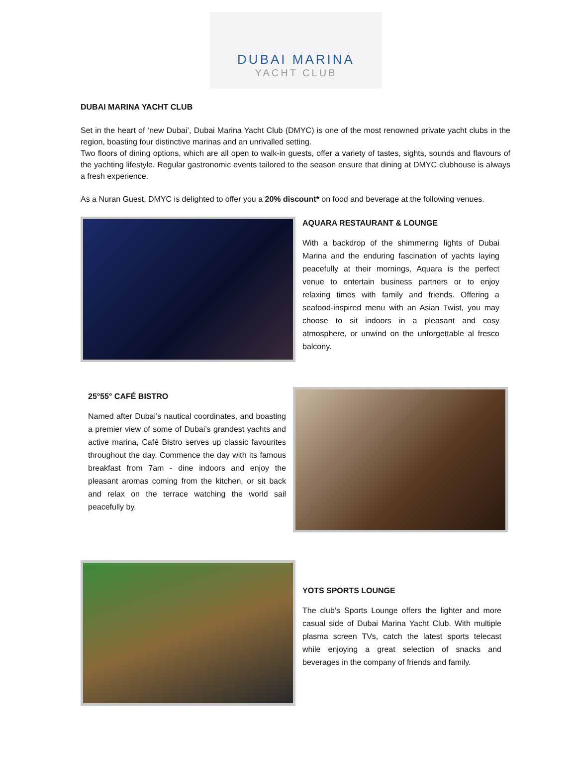DUBAI MARINA
YACHT CLUB
DUBAI MARINA YACHT CLUB
Set in the heart of ‘new Dubai’, Dubai Marina Yacht Club (DMYC) is one of the most renowned private yacht clubs in the region, boasting four distinctive marinas and an unrivalled setting.
Two floors of dining options, which are all open to walk-in guests, offer a variety of tastes, sights, sounds and flavours of the yachting lifestyle. Regular gastronomic events tailored to the season ensure that dining at DMYC clubhouse is always a fresh experience.
As a Nuran Guest, DMYC is delighted to offer you a 20% discount* on food and beverage at the following venues.
AQUARA RESTAURANT & LOUNGE
With a backdrop of the shimmering lights of Dubai Marina and the enduring fascination of yachts laying peacefully at their mornings, Aquara is the perfect venue to entertain business partners or to enjoy relaxing times with family and friends. Offering a seafood-inspired menu with an Asian Twist, you may choose to sit indoors in a pleasant and cosy atmosphere, or unwind on the unforgettable al fresco balcony.
25°55° CAFÉ BISTRO
Named after Dubai’s nautical coordinates, and boasting a premier view of some of Dubai’s grandest yachts and active marina, Café Bistro serves up classic favourites throughout the day. Commence the day with its famous breakfast from 7am - dine indoors and enjoy the pleasant aromas coming from the kitchen, or sit back and relax on the terrace watching the world sail peacefully by.
YOTS SPORTS LOUNGE
The club’s Sports Lounge offers the lighter and more casual side of Dubai Marina Yacht Club. With multiple plasma screen TVs, catch the latest sports telecast while enjoying a great selection of snacks and beverages in the company of friends and family.